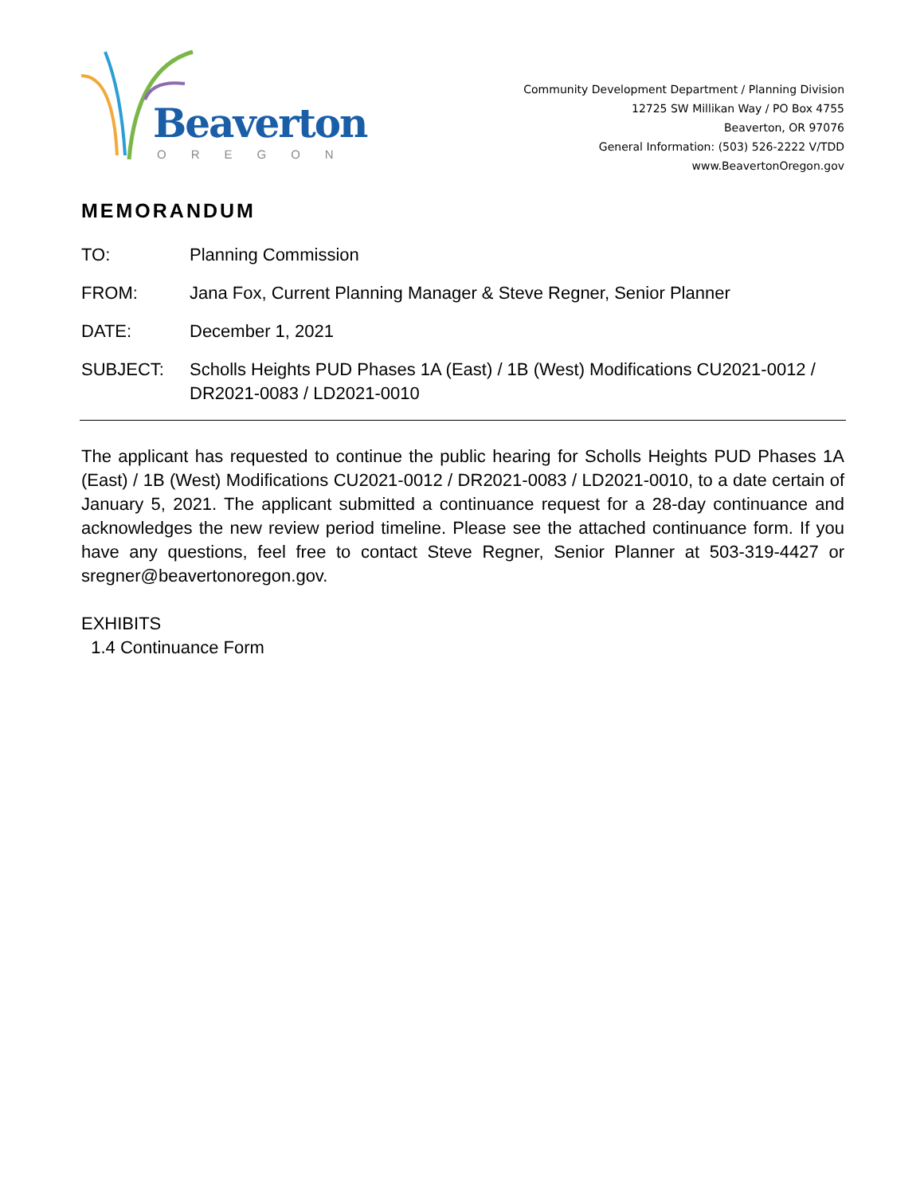Beaverton
OREGON
Community Development Department / Planning Division
12725 SW Millikan Way / PO Box 4755
Beaverton, OR 97076
General Information: (503) 526-2222 V/TDD
www.BeavertonOregon.gov
MEMORANDUM
TO: Planning Commission
FROM: Jana Fox, Current Planning Manager & Steve Regner, Senior Planner
DATE: December 1, 2021
SUBJECT: Scholls Heights PUD Phases 1A (East) / 1B (West) Modifications CU2021-0012 / DR2021-0083 / LD2021-0010
The applicant has requested to continue the public hearing for Scholls Heights PUD Phases 1A (East) / 1B (West) Modifications CU2021-0012 / DR2021-0083 / LD2021-0010, to a date certain of January 5, 2021. The applicant submitted a continuance request for a 28-day continuance and acknowledges the new review period timeline. Please see the attached continuance form. If you have any questions, feel free to contact Steve Regner, Senior Planner at 503-319-4427 or sregner@beavertonoregon.gov.
EXHIBITS
1.4 Continuance Form